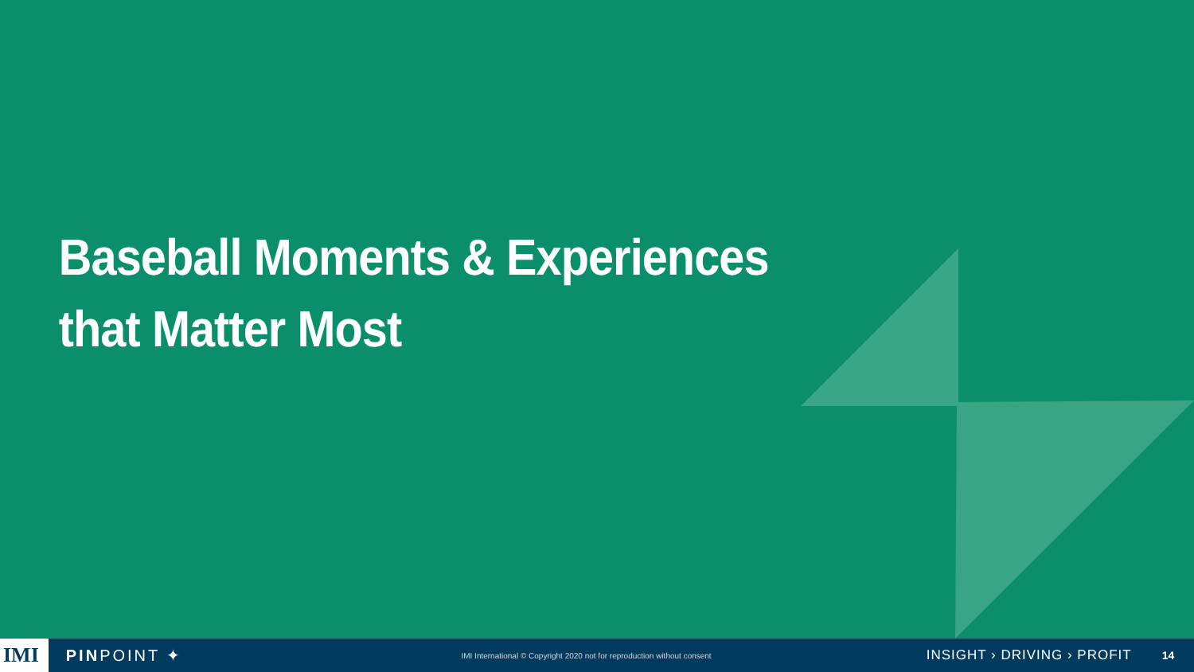Baseball Moments & Experiences
that Matter Most
IMI PINPOINT ✦ IMI International © Copyright 2020 not for reproduction without consent INSIGHT › DRIVING › PROFIT 14